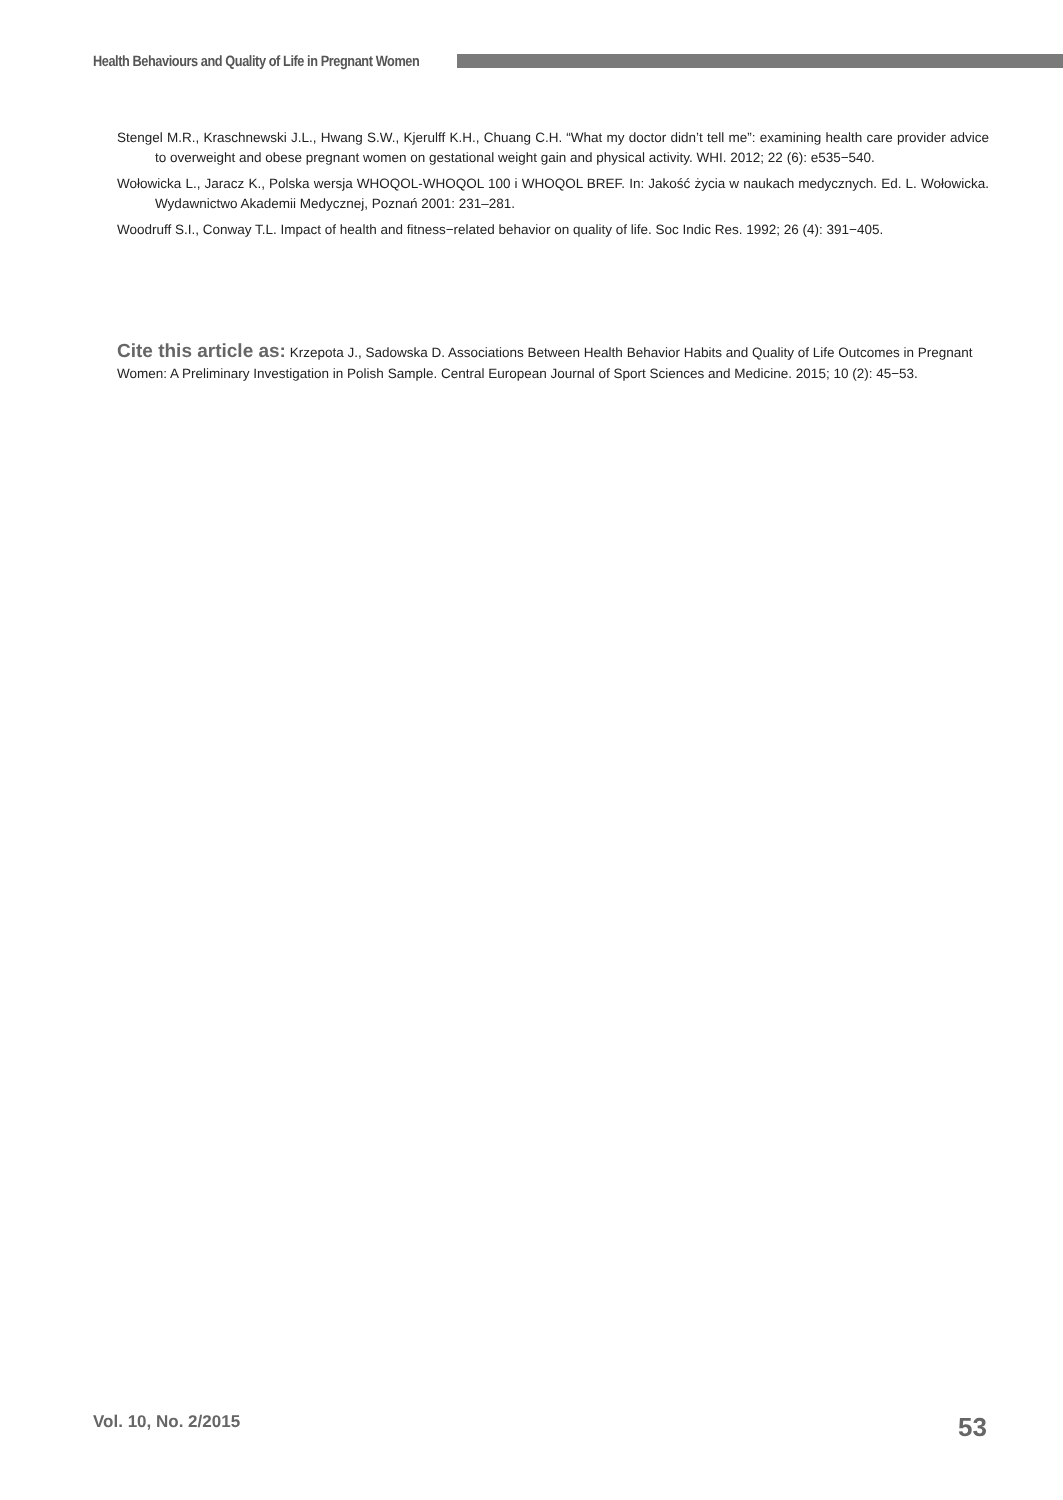Health Behaviours and Quality of Life in Pregnant Women
Stengel M.R., Kraschnewski J.L., Hwang S.W., Kjerulff K.H., Chuang C.H. “What my doctor didn’t tell me”: examining health care provider advice to overweight and obese pregnant women on gestational weight gain and physical activity. WHI. 2012; 22 (6): e535−540.
Wołowicka L., Jaracz K., Polska wersja WHOQOL-WHOQOL 100 i WHOQOL BREF. In: Jakość życia w naukach medycznych. Ed. L. Wołowicka. Wydawnictwo Akademii Medycznej, Poznań 2001: 231–281.
Woodruff S.I., Conway T.L. Impact of health and fitness−related behavior on quality of life. Soc Indic Res. 1992; 26 (4): 391−405.
Cite this article as: Krzepota J., Sadowska D. Associations Between Health Behavior Habits and Quality of Life Outcomes in Pregnant Women: A Preliminary Investigation in Polish Sample. Central European Journal of Sport Sciences and Medicine. 2015; 10 (2): 45−53.
Vol. 10, No. 2/2015 53